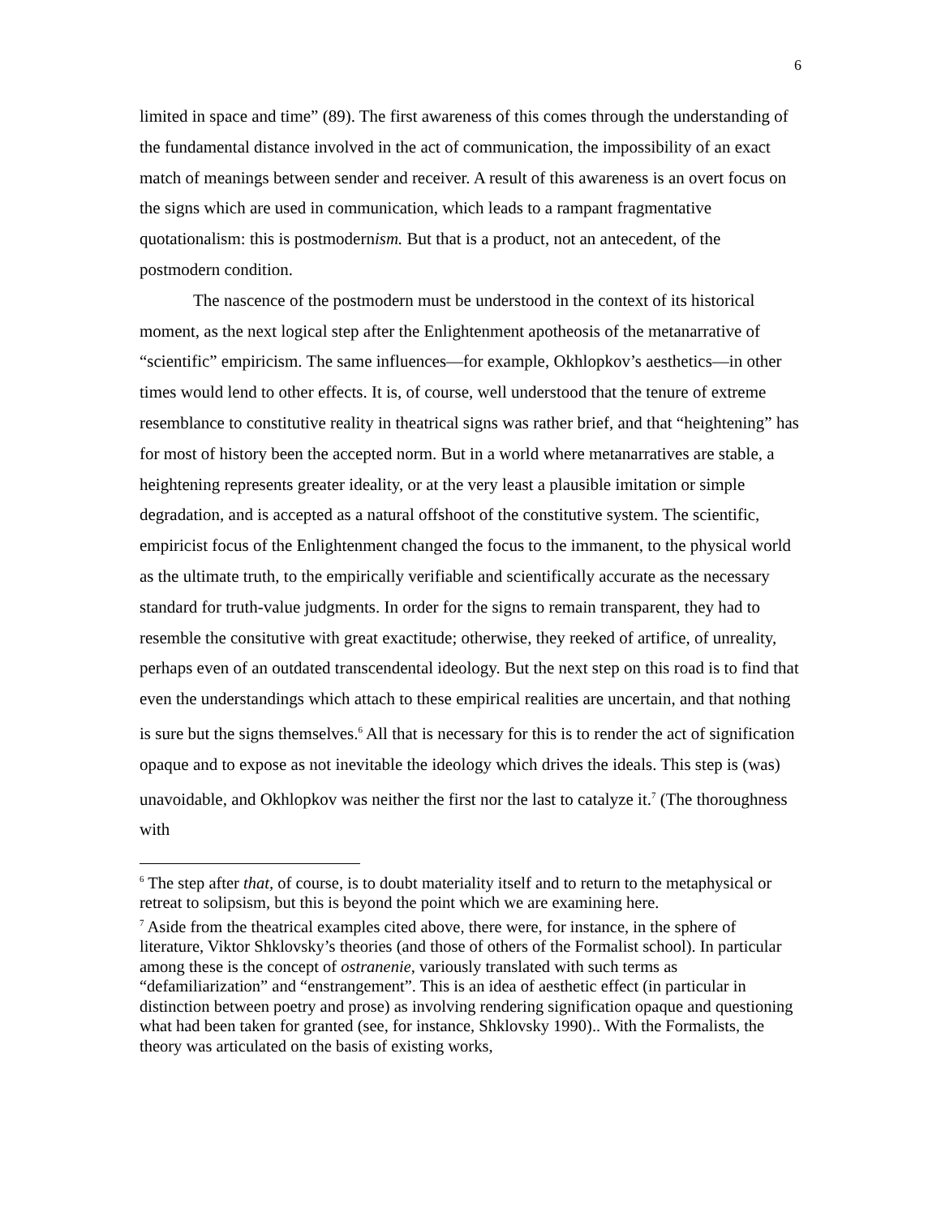6
limited in space and time” (89). The first awareness of this comes through the understanding of the fundamental distance involved in the act of communication, the impossibility of an exact match of meanings between sender and receiver. A result of this awareness is an overt focus on the signs which are used in communication, which leads to a rampant fragmentative quotationalism: this is postmodernism. But that is a product, not an antecedent, of the postmodern condition.
The nascence of the postmodern must be understood in the context of its historical moment, as the next logical step after the Enlightenment apotheosis of the metanarrative of “scientific” empiricism. The same influences—for example, Okhlopkov’s aesthetics—in other times would lend to other effects. It is, of course, well understood that the tenure of extreme resemblance to constitutive reality in theatrical signs was rather brief, and that “heightening” has for most of history been the accepted norm. But in a world where metanarratives are stable, a heightening represents greater ideality, or at the very least a plausible imitation or simple degradation, and is accepted as a natural offshoot of the constitutive system. The scientific, empiricist focus of the Enlightenment changed the focus to the immanent, to the physical world as the ultimate truth, to the empirically verifiable and scientifically accurate as the necessary standard for truth-value judgments. In order for the signs to remain transparent, they had to resemble the consitutive with great exactitude; otherwise, they reeked of artifice, of unreality, perhaps even of an outdated transcendental ideology. But the next step on this road is to find that even the understandings which attach to these empirical realities are uncertain, and that nothing is sure but the signs themselves.<sup>6</sup> All that is necessary for this is to render the act of signification opaque and to expose as not inevitable the ideology which drives the ideals. This step is (was) unavoidable, and Okhlopkov was neither the first nor the last to catalyze it.<sup>7</sup> (The thoroughness with
<sup>6</sup> The step after that, of course, is to doubt materiality itself and to return to the metaphysical or retreat to solipsism, but this is beyond the point which we are examining here.
<sup>7</sup> Aside from the theatrical examples cited above, there were, for instance, in the sphere of literature, Viktor Shklovsky’s theories (and those of others of the Formalist school). In particular among these is the concept of ostranenie, variously translated with such terms as “defamiliarization” and “enstrangement”. This is an idea of aesthetic effect (in particular in distinction between poetry and prose) as involving rendering signification opaque and questioning what had been taken for granted (see, for instance, Shklovsky 1990).. With the Formalists, the theory was articulated on the basis of existing works,